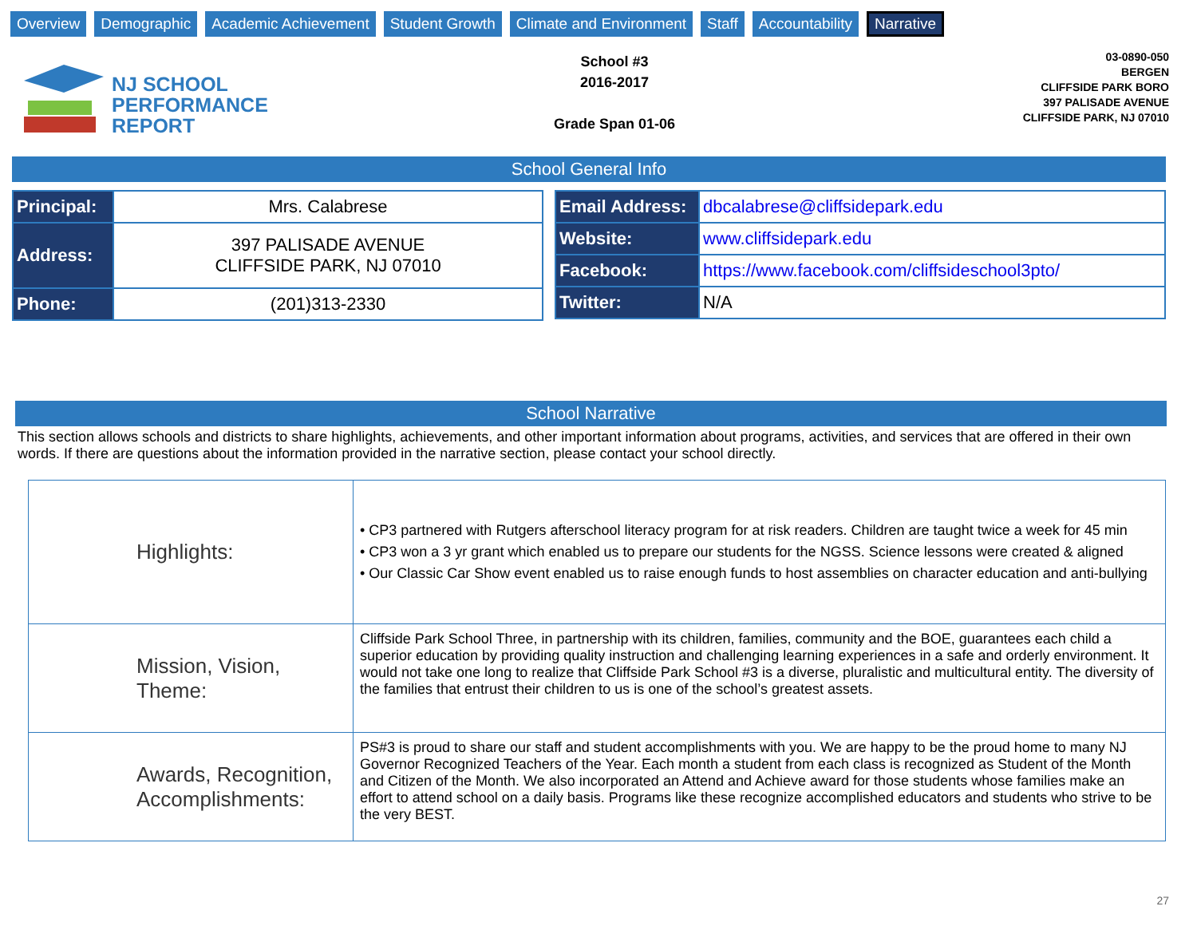Overview Demographic Academic Achievement Student Growth Climate and Environment Staff Accountability Narrative
NJ SCHOOL
PERFORMANCE
REPORT
School #3
2016-2017
Grade Span 01-06
03-0890-050
BERGEN
CLIFFSIDE PARK BORO
397 PALISADE AVENUE
CLIFFSIDE PARK, NJ 07010
School General Info
| Principal: | Mrs. Calabrese |
| Address: | 397 PALISADE AVENUE CLIFFSIDE PARK, NJ 07010 |
| Phone: | (201)313-2330 |
| Email Address: | dbcalabrese@cliffsidepark.edu |
| Website: | www.cliffsidepark.edu |
| Facebook: | https://www.facebook.com/cliffsideschool3pto/ |
| Twitter: | N/A |
School Narrative
This section allows schools and districts to share highlights, achievements, and other important information about programs, activities, and services that are offered in their own words. If there are questions about the information provided in the narrative section, please contact your school directly.
| Highlights: | • CP3 partnered with Rutgers afterschool literacy program for at risk readers. Children are taught twice a week for 45 min • CP3 won a 3 yr grant which enabled us to prepare our students for the NGSS. Science lessons were created & aligned • Our Classic Car Show event enabled us to raise enough funds to host assemblies on character education and anti-bullying |
| Mission, Vision, Theme: | Cliffside Park School Three, in partnership with its children, families, community and the BOE, guarantees each child a superior education by providing quality instruction and challenging learning experiences in a safe and orderly environment. It would not take one long to realize that Cliffside Park School #3 is a diverse, pluralistic and multicultural entity. The diversity of the families that entrust their children to us is one of the school’s greatest assets. |
| Awards, Recognition, Accomplishments: | PS#3 is proud to share our staff and student accomplishments with you. We are happy to be the proud home to many NJ Governor Recognized Teachers of the Year. Each month a student from each class is recognized as Student of the Month and Citizen of the Month. We also incorporated an Attend and Achieve award for those students whose families make an effort to attend school on a daily basis. Programs like these recognize accomplished educators and students who strive to be the very BEST. |
27